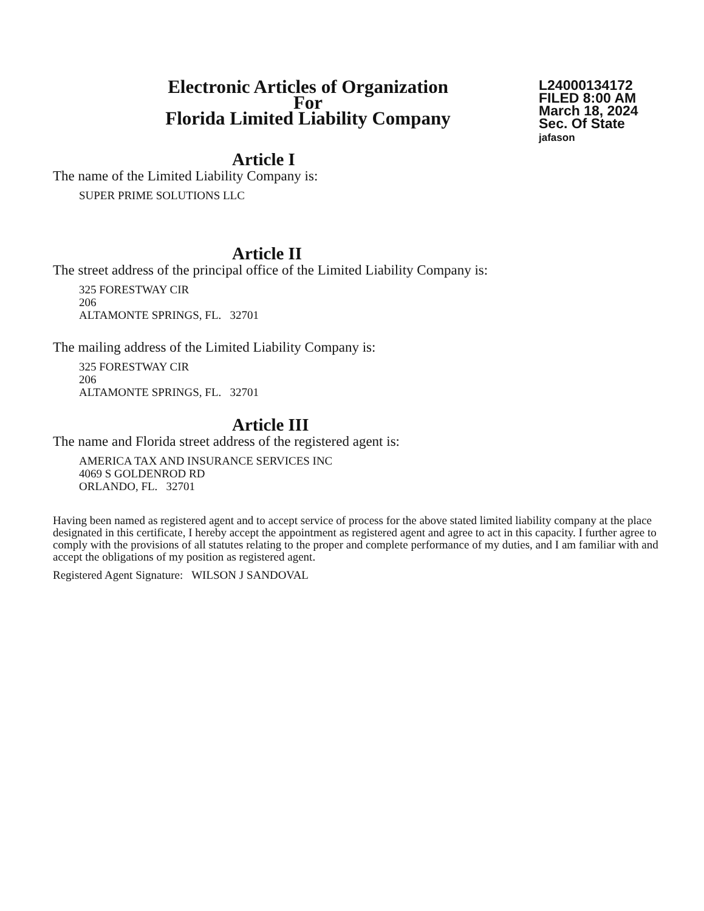Electronic Articles of Organization
For
Florida Limited Liability Company
L24000134172
FILED 8:00 AM
March 18, 2024
Sec. Of State
jafason
Article I
The name of the Limited Liability Company is:
SUPER PRIME SOLUTIONS LLC
Article II
The street address of the principal office of the Limited Liability Company is:
325 FORESTWAY CIR
206
ALTAMONTE SPRINGS, FL. 32701
The mailing address of the Limited Liability Company is:
325 FORESTWAY CIR
206
ALTAMONTE SPRINGS, FL. 32701
Article III
The name and Florida street address of the registered agent is:
AMERICA TAX AND INSURANCE SERVICES INC
4069 S GOLDENROD RD
ORLANDO, FL. 32701
Having been named as registered agent and to accept service of process for the above stated limited liability company at the place designated in this certificate, I hereby accept the appointment as registered agent and agree to act in this capacity. I further agree to comply with the provisions of all statutes relating to the proper and complete performance of my duties, and I am familiar with and accept the obligations of my position as registered agent.
Registered Agent Signature: WILSON J SANDOVAL